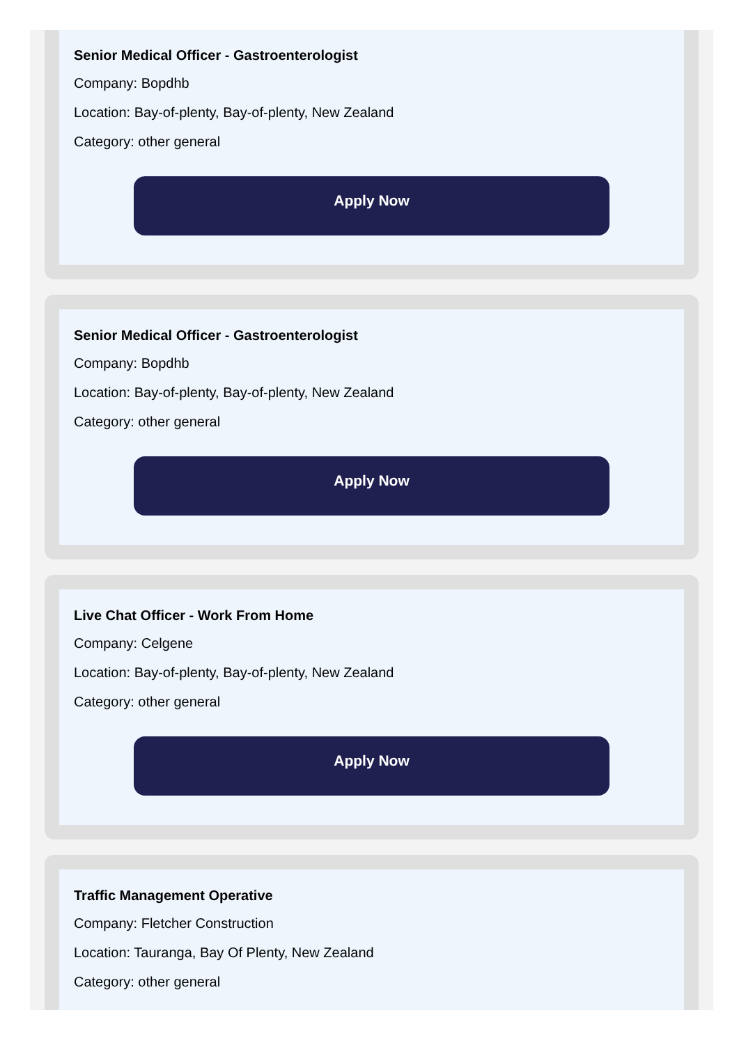Senior Medical Officer - Gastroenterologist
Company: Bopdhb
Location: Bay-of-plenty, Bay-of-plenty, New Zealand
Category: other general
Apply Now
Senior Medical Officer - Gastroenterologist
Company: Bopdhb
Location: Bay-of-plenty, Bay-of-plenty, New Zealand
Category: other general
Apply Now
Live Chat Officer - Work From Home
Company: Celgene
Location: Bay-of-plenty, Bay-of-plenty, New Zealand
Category: other general
Apply Now
Traffic Management Operative
Company: Fletcher Construction
Location: Tauranga, Bay Of Plenty, New Zealand
Category: other general